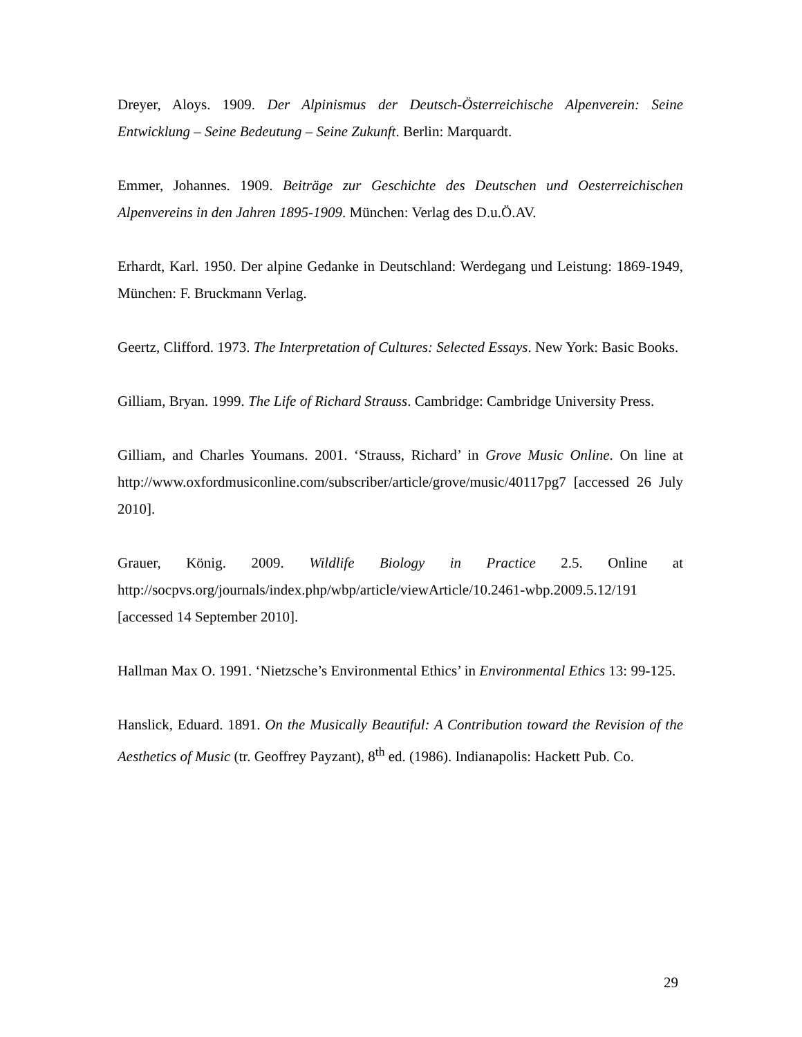Dreyer, Aloys. 1909. Der Alpinismus der Deutsch-Österreichische Alpenverein: Seine Entwicklung – Seine Bedeutung – Seine Zukunft. Berlin: Marquardt.
Emmer, Johannes. 1909. Beiträge zur Geschichte des Deutschen und Oesterreichischen Alpenvereins in den Jahren 1895-1909. München: Verlag des D.u.Ö.AV.
Erhardt, Karl. 1950. Der alpine Gedanke in Deutschland: Werdegang und Leistung: 1869-1949, München: F. Bruckmann Verlag.
Geertz, Clifford. 1973. The Interpretation of Cultures: Selected Essays. New York: Basic Books.
Gilliam, Bryan. 1999. The Life of Richard Strauss. Cambridge: Cambridge University Press.
Gilliam, and Charles Youmans. 2001. ‘Strauss, Richard’ in Grove Music Online. On line at http://www.oxfordmusiconline.com/subscriber/article/grove/music/40117pg7 [accessed 26 July 2010].
Grauer, König. 2009. Wildlife Biology in Practice 2.5. Online at http://socpvs.org/journals/index.php/wbp/article/viewArticle/10.2461-wbp.2009.5.12/191 [accessed 14 September 2010].
Hallman Max O. 1991. ‘Nietzsche’s Environmental Ethics’ in Environmental Ethics 13: 99-125.
Hanslick, Eduard. 1891. On the Musically Beautiful: A Contribution toward the Revision of the Aesthetics of Music (tr. Geoffrey Payzant), 8<sup>th</sup> ed. (1986). Indianapolis: Hackett Pub. Co.
29